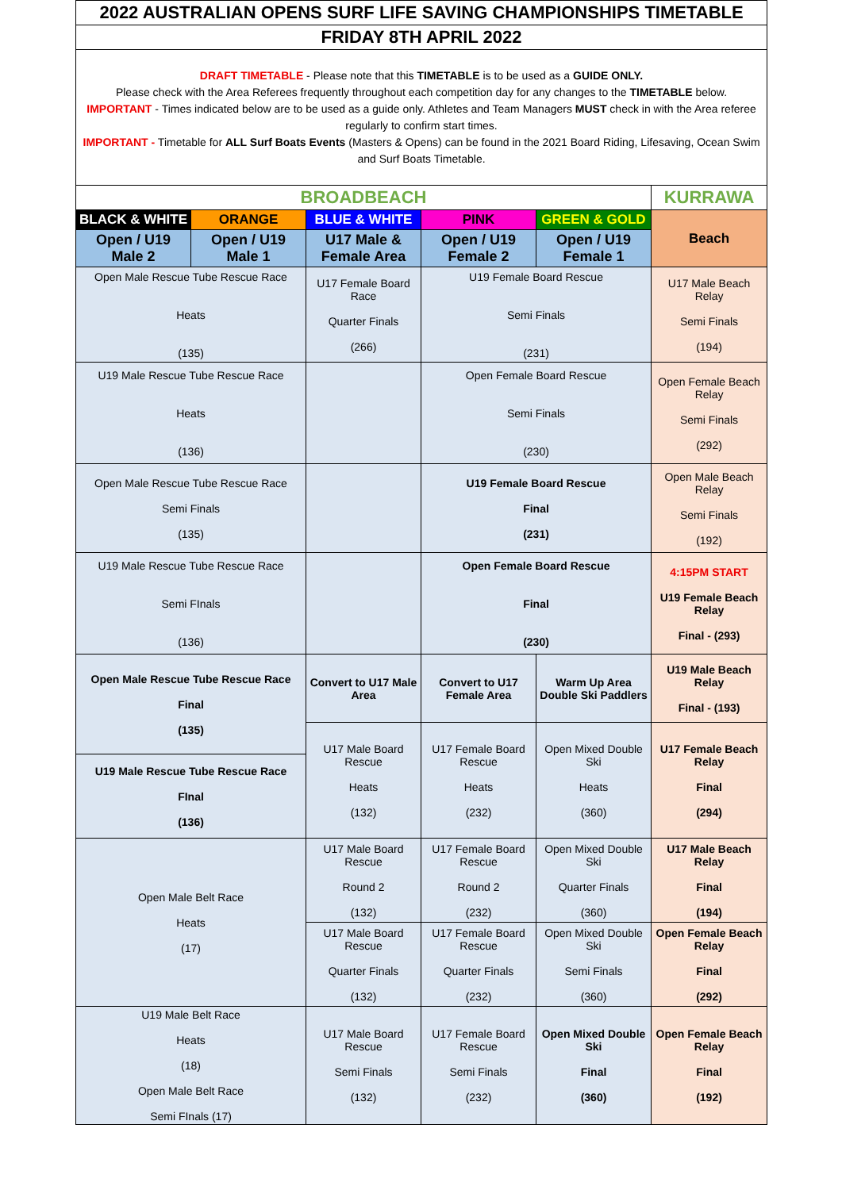| 2022 AUSTRALIAN OPENS SURF LIFE SAVING CHAMPIONSHIPS TIMETABLE | | | | | |
| FRIDAY 8TH APRIL 2022 | | | | | |
| DRAFT TIMETABLE - Please note that this TIMETABLE is to be used as a GUIDE ONLY. Please check with the Area Referees frequently throughout each competition day for any changes to the TIMETABLE below. IMPORTANT - Times indicated below are to be used as a guide only. Athletes and Team Managers MUST check in with the Area referee regularly to confirm start times. IMPORTANT - Timetable for ALL Surf Boats Events (Masters & Opens) can be found in the 2021 Board Riding, Lifesaving, Ocean Swim and Surf Boats Timetable. | | | | | |
| BROADBEACH | | | | | KURRAWA |
| BLACK & WHITE | ORANGE | BLUE & WHITE | PINK | GREEN & GOLD | Beach |
| Open / U19 Male 2 | Open / U19 Male 1 | U17 Male & Female Area | Open / U19 Female 2 | Open / U19 Female 1 | |
| Open Male Rescue Tube Rescue Race Heats (135) | | U17 Female Board Race Quarter Finals (266) | U19 Female Board Rescue Semi Finals (231) | | U17 Male Beach Relay Semi Finals (194) |
| U19 Male Rescue Tube Rescue Race Heats (136) | | | Open Female Board Rescue Semi Finals (230) | | Open Female Beach Relay Semi Finals (292) |
| Open Male Rescue Tube Rescue Race Semi Finals (135) | | | U19 Female Board Rescue Final (231) | | Open Male Beach Relay Semi Finals (192) |
| U19 Male Rescue Tube Rescue Race Semi FInals (136) | | | Open Female Board Rescue Final (230) | | 4:15PM START U19 Female Beach Relay Final - (293) |
| Open Male Rescue Tube Rescue Race Final (135) | | Convert to U17 Male Area | Convert to U17 Female Area | Warm Up Area Double Ski Paddlers | U19 Male Beach Relay Final - (193) |
| | | U17 Male Board Rescue Heats (132) | U17 Female Board Rescue Heats (232) | Open Mixed Double Ski Heats (360) | U17 Female Beach Relay Final (294) |
| U19 Male Rescue Tube Rescue Race FInal (136) | | | | | |
| Open Male Belt Race Heats (17) | | U17 Male Board Rescue Round 2 (132) | U17 Female Board Rescue Round 2 (232) | Open Mixed Double Ski Quarter Finals (360) | U17 Male Beach Relay Final (194) |
| | | U17 Male Board Rescue Quarter Finals (132) | U17 Female Board Rescue Quarter Finals (232) | Open Mixed Double Ski Semi Finals (360) | Open Female Beach Relay Final (292) |
| U19 Male Belt Race Heats (18) Open Male Belt Race Semi FInals (17) | | U17 Male Board Rescue Semi Finals (132) | U17 Female Board Rescue Semi Finals (232) | Open Mixed Double Ski Final (360) | Open Female Beach Relay Final (192) |